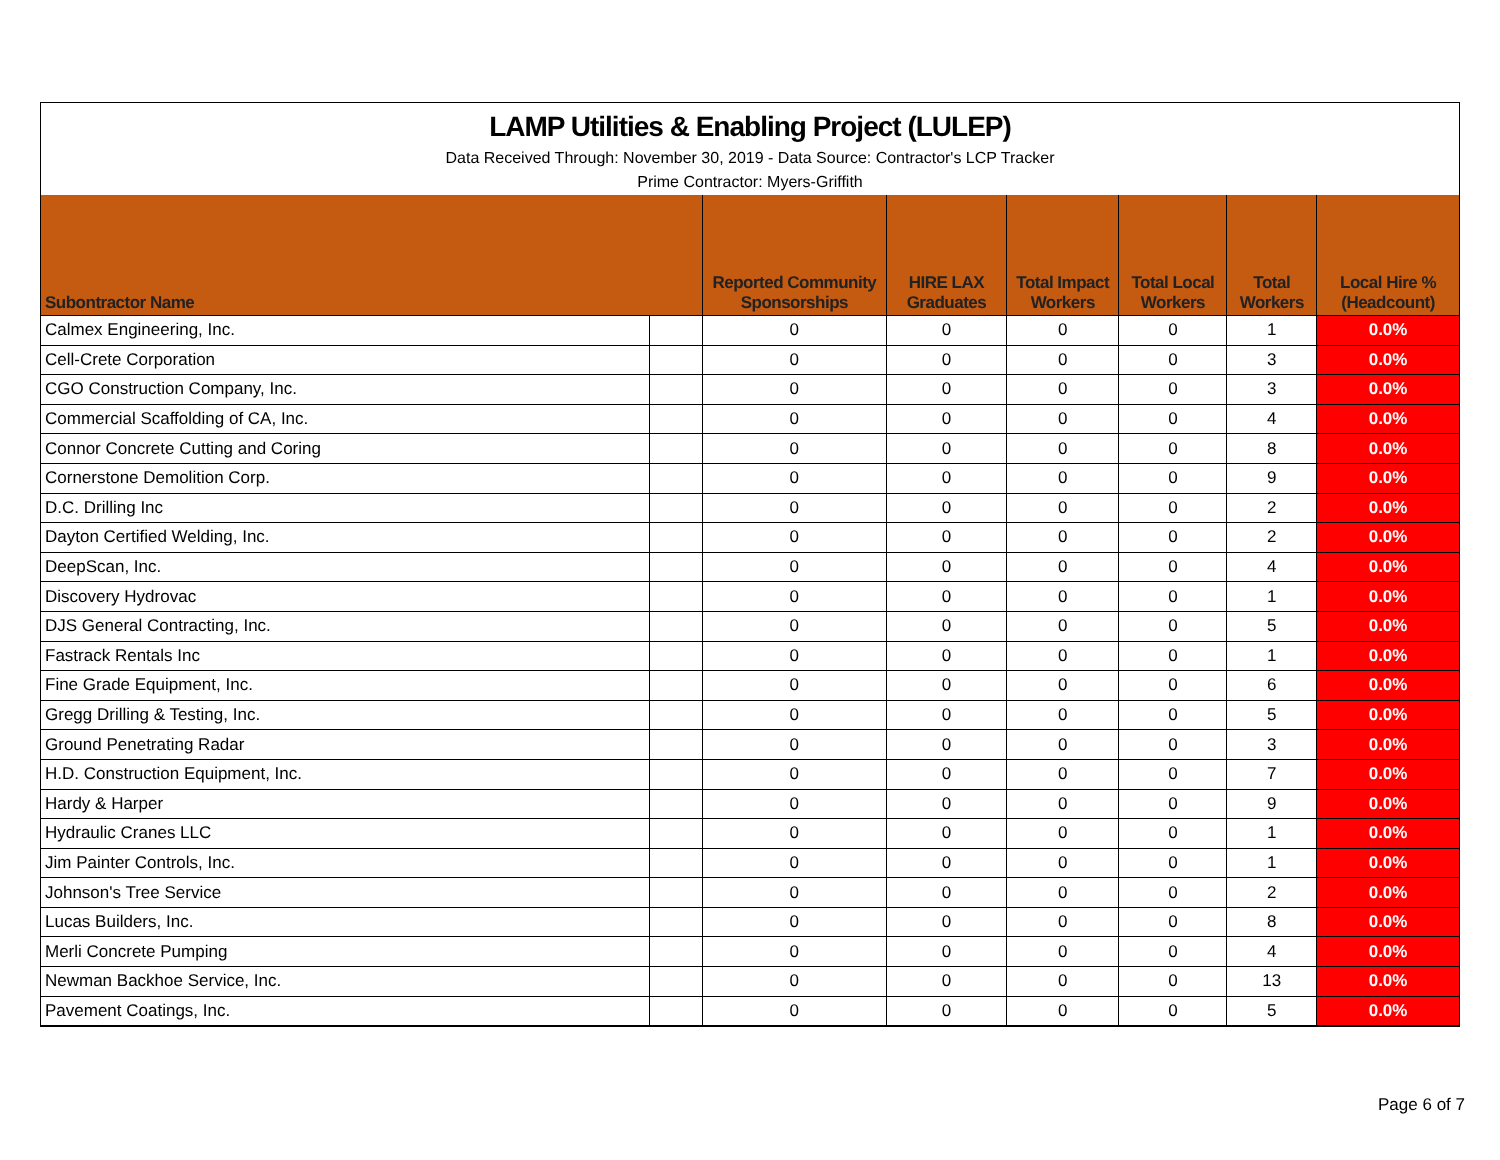LAMP Utilities & Enabling Project (LULEP)
Data Received Through: November 30, 2019 - Data Source: Contractor's LCP Tracker
Prime Contractor: Myers-Griffith
| Subontractor Name | | Reported Community Sponsorships | HIRE LAX Graduates | Total Impact Workers | Total Local Workers | Total Workers | Local Hire % (Headcount) |
| --- | --- | --- | --- | --- | --- | --- | --- |
| Calmex Engineering, Inc. | | 0 | 0 | 0 | 0 | 1 | 0.0% |
| Cell-Crete Corporation | | 0 | 0 | 0 | 0 | 3 | 0.0% |
| CGO Construction Company, Inc. | | 0 | 0 | 0 | 0 | 3 | 0.0% |
| Commercial Scaffolding of CA, Inc. | | 0 | 0 | 0 | 0 | 4 | 0.0% |
| Connor Concrete Cutting and Coring | | 0 | 0 | 0 | 0 | 8 | 0.0% |
| Cornerstone Demolition Corp. | | 0 | 0 | 0 | 0 | 9 | 0.0% |
| D.C. Drilling Inc | | 0 | 0 | 0 | 0 | 2 | 0.0% |
| Dayton Certified Welding, Inc. | | 0 | 0 | 0 | 0 | 2 | 0.0% |
| DeepScan, Inc. | | 0 | 0 | 0 | 0 | 4 | 0.0% |
| Discovery Hydrovac | | 0 | 0 | 0 | 0 | 1 | 0.0% |
| DJS General Contracting, Inc. | | 0 | 0 | 0 | 0 | 5 | 0.0% |
| Fastrack Rentals Inc | | 0 | 0 | 0 | 0 | 1 | 0.0% |
| Fine Grade Equipment, Inc. | | 0 | 0 | 0 | 0 | 6 | 0.0% |
| Gregg Drilling & Testing, Inc. | | 0 | 0 | 0 | 0 | 5 | 0.0% |
| Ground Penetrating Radar | | 0 | 0 | 0 | 0 | 3 | 0.0% |
| H.D. Construction Equipment, Inc. | | 0 | 0 | 0 | 0 | 7 | 0.0% |
| Hardy & Harper | | 0 | 0 | 0 | 0 | 9 | 0.0% |
| Hydraulic Cranes LLC | | 0 | 0 | 0 | 0 | 1 | 0.0% |
| Jim Painter Controls, Inc. | | 0 | 0 | 0 | 0 | 1 | 0.0% |
| Johnson's Tree Service | | 0 | 0 | 0 | 0 | 2 | 0.0% |
| Lucas Builders, Inc. | | 0 | 0 | 0 | 0 | 8 | 0.0% |
| Merli Concrete Pumping | | 0 | 0 | 0 | 0 | 4 | 0.0% |
| Newman Backhoe Service, Inc. | | 0 | 0 | 0 | 0 | 13 | 0.0% |
| Pavement Coatings, Inc. | | 0 | 0 | 0 | 0 | 5 | 0.0% |
Page 6 of 7